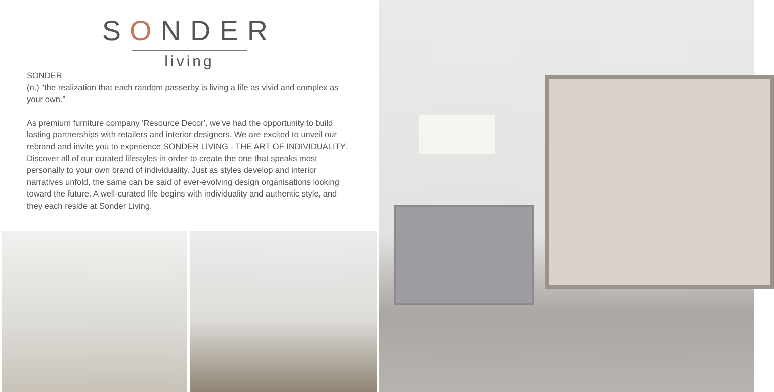SONDER
living
SONDER
(n.) "the realization that each random passerby is living a life as vivid and complex as your own."
As premium furniture company 'Resource Decor', we've had the opportunity to build lasting partnerships with retailers and interior designers. We are excited to unveil our rebrand and invite you to experience SONDER LIVING - THE ART OF INDIVIDUALITY. Discover all of our curated lifestyles in order to create the one that speaks most personally to your own brand of individuality. Just as styles develop and interior narratives unfold, the same can be said of ever-evolving design organisations looking toward the future. A well-curated life begins with individuality and authentic style, and they each reside at Sonder Living.